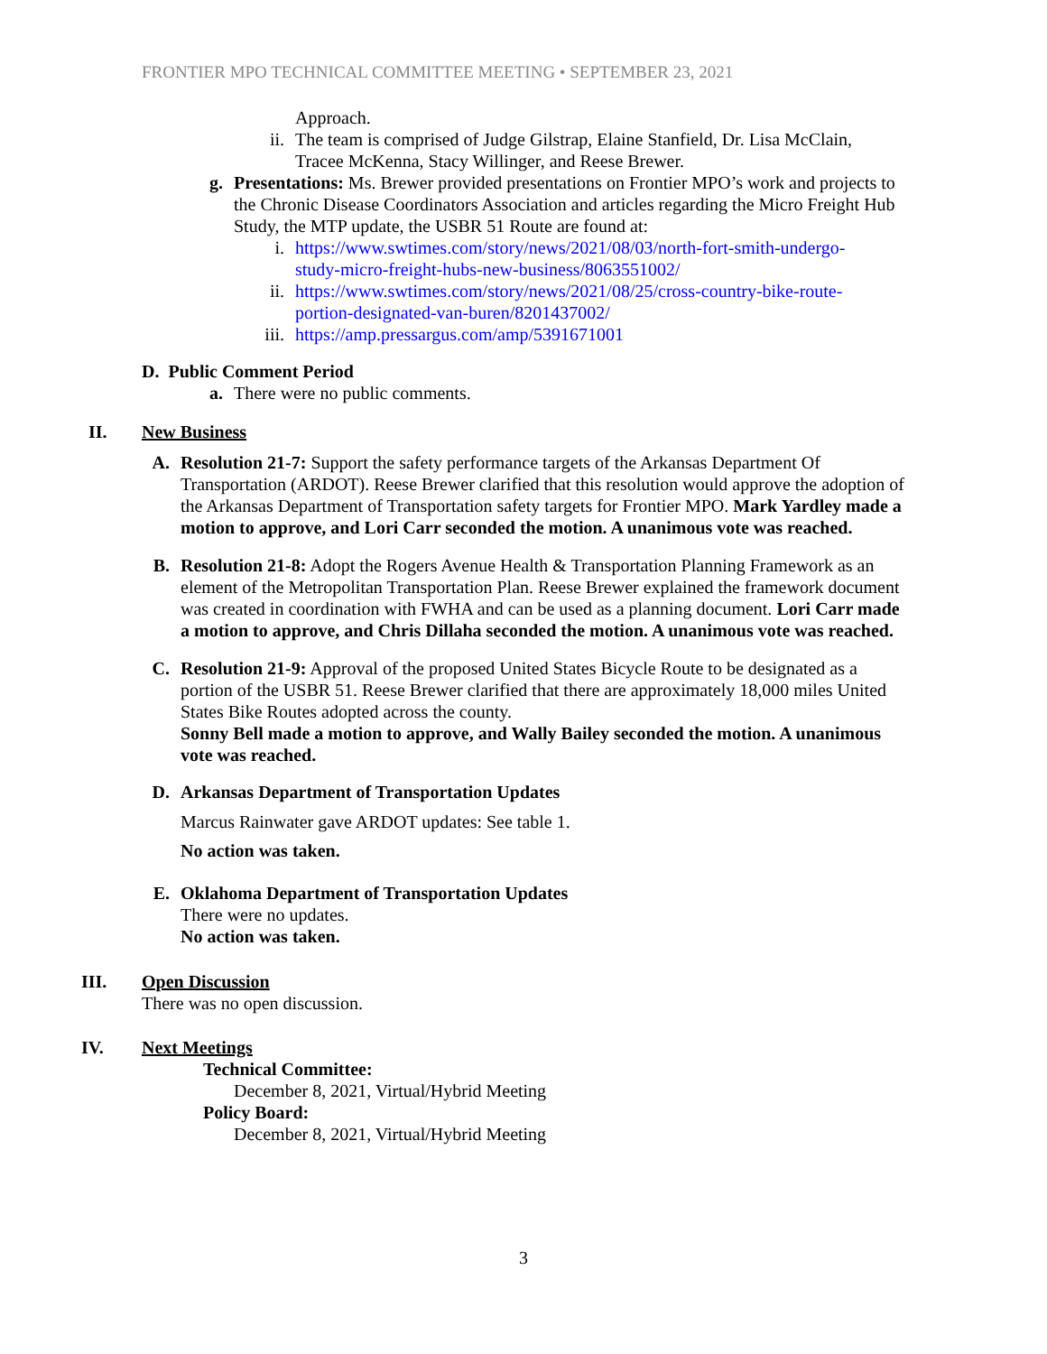FRONTIER MPO TECHNICAL COMMITTEE MEETING • SEPTEMBER 23, 2021
Approach.
ii. The team is comprised of Judge Gilstrap, Elaine Stanfield, Dr. Lisa McClain, Tracee McKenna, Stacy Willinger, and Reese Brewer.
g. Presentations: Ms. Brewer provided presentations on Frontier MPO’s work and projects to the Chronic Disease Coordinators Association and articles regarding the Micro Freight Hub Study, the MTP update, the USBR 51 Route are found at:
i. https://www.swtimes.com/story/news/2021/08/03/north-fort-smith-undergo-study-micro-freight-hubs-new-business/8063551002/
ii. https://www.swtimes.com/story/news/2021/08/25/cross-country-bike-route-portion-designated-van-buren/8201437002/
iii. https://amp.pressargus.com/amp/5391671001
D. Public Comment Period
a. There were no public comments.
II. New Business
A. Resolution 21-7: Support the safety performance targets of the Arkansas Department Of Transportation (ARDOT). Reese Brewer clarified that this resolution would approve the adoption of the Arkansas Department of Transportation safety targets for Frontier MPO. Mark Yardley made a motion to approve, and Lori Carr seconded the motion. A unanimous vote was reached.
B. Resolution 21-8: Adopt the Rogers Avenue Health & Transportation Planning Framework as an element of the Metropolitan Transportation Plan. Reese Brewer explained the framework document was created in coordination with FWHA and can be used as a planning document. Lori Carr made a motion to approve, and Chris Dillaha seconded the motion. A unanimous vote was reached.
C. Resolution 21-9: Approval of the proposed United States Bicycle Route to be designated as a portion of the USBR 51. Reese Brewer clarified that there are approximately 18,000 miles United States Bike Routes adopted across the county.
Sonny Bell made a motion to approve, and Wally Bailey seconded the motion. A unanimous vote was reached.
D. Arkansas Department of Transportation Updates
Marcus Rainwater gave ARDOT updates: See table 1.
No action was taken.
E. Oklahoma Department of Transportation Updates
There were no updates.
No action was taken.
III. Open Discussion
There was no open discussion.
IV. Next Meetings
Technical Committee:
December 8, 2021, Virtual/Hybrid Meeting
Policy Board:
December 8, 2021, Virtual/Hybrid Meeting
3